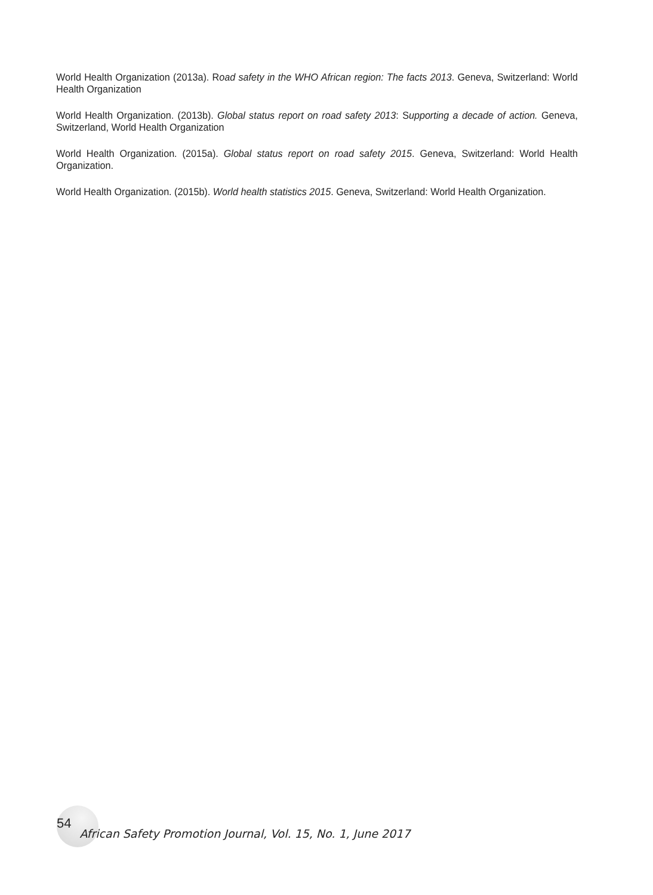World Health Organization (2013a). Road safety in the WHO African region: The facts 2013. Geneva, Switzerland: World Health Organization
World Health Organization. (2013b). Global status report on road safety 2013: Supporting a decade of action. Geneva, Switzerland, World Health Organization
World Health Organization. (2015a). Global status report on road safety 2015. Geneva, Switzerland: World Health Organization.
World Health Organization. (2015b). World health statistics 2015. Geneva, Switzerland: World Health Organization.
54 African Safety Promotion Journal, Vol. 15, No. 1, June 2017